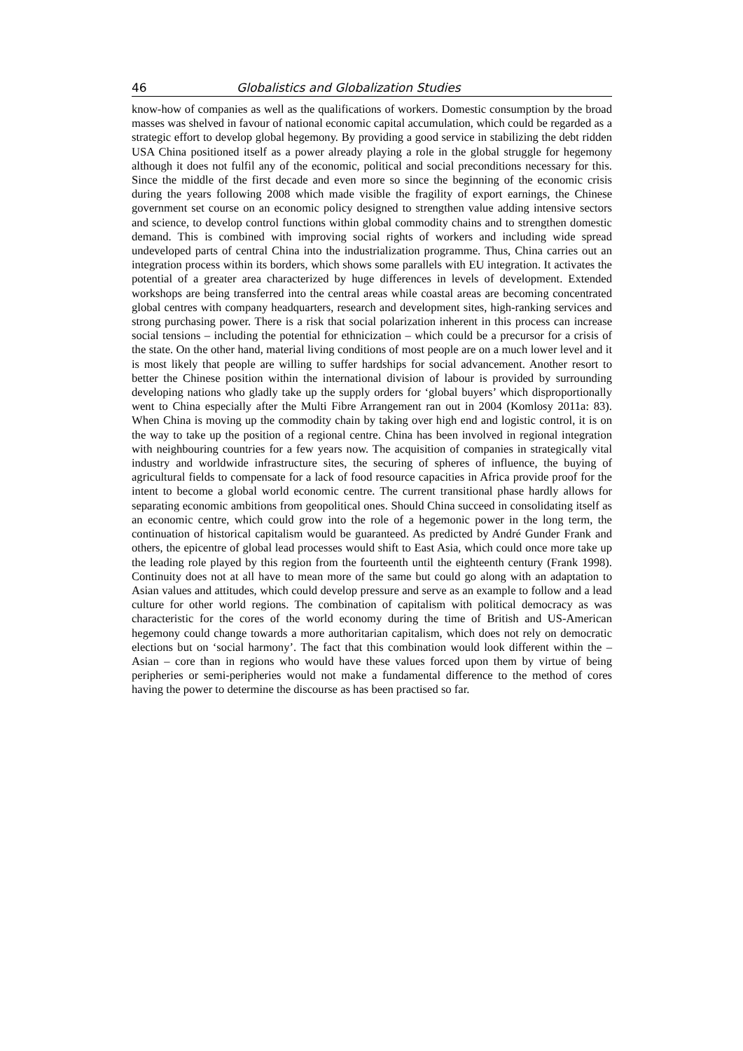46 Globalistics and Globalization Studies
know-how of companies as well as the qualifications of workers. Domestic consumption by the broad masses was shelved in favour of national economic capital accumulation, which could be regarded as a strategic effort to develop global hegemony. By providing a good service in stabilizing the debt ridden USA China positioned itself as a power already playing a role in the global struggle for hegemony although it does not fulfil any of the economic, political and social preconditions necessary for this. Since the middle of the first decade and even more so since the beginning of the economic crisis during the years following 2008 which made visible the fragility of export earnings, the Chinese government set course on an economic policy designed to strengthen value adding intensive sectors and science, to develop control functions within global commodity chains and to strengthen domestic demand. This is combined with improving social rights of workers and including wide spread undeveloped parts of central China into the industrialization programme. Thus, China carries out an integration process within its borders, which shows some parallels with EU integration. It activates the potential of a greater area characterized by huge differences in levels of development. Extended workshops are being transferred into the central areas while coastal areas are becoming concentrated global centres with company headquarters, research and development sites, high-ranking services and strong purchasing power. There is a risk that social polarization inherent in this process can increase social tensions – including the potential for ethnicization – which could be a precursor for a crisis of the state. On the other hand, material living conditions of most people are on a much lower level and it is most likely that people are willing to suffer hardships for social advancement. Another resort to better the Chinese position within the international division of labour is provided by surrounding developing nations who gladly take up the supply orders for ‘global buyers’ which disproportionally went to China especially after the Multi Fibre Arrangement ran out in 2004 (Komlosy 2011a: 83). When China is moving up the commodity chain by taking over high end and logistic control, it is on the way to take up the position of a regional centre. China has been involved in regional integration with neighbouring countries for a few years now. The acquisition of companies in strategically vital industry and worldwide infrastructure sites, the securing of spheres of influence, the buying of agricultural fields to compensate for a lack of food resource capacities in Africa provide proof for the intent to become a global world economic centre. The current transitional phase hardly allows for separating economic ambitions from geopolitical ones. Should China succeed in consolidating itself as an economic centre, which could grow into the role of a hegemonic power in the long term, the continuation of historical capitalism would be guaranteed. As predicted by André Gunder Frank and others, the epicentre of global lead processes would shift to East Asia, which could once more take up the leading role played by this region from the fourteenth until the eighteenth century (Frank 1998). Continuity does not at all have to mean more of the same but could go along with an adaptation to Asian values and attitudes, which could develop pressure and serve as an example to follow and a lead culture for other world regions. The combination of capitalism with political democracy as was characteristic for the cores of the world economy during the time of British and US-American hegemony could change towards a more authoritarian capitalism, which does not rely on democratic elections but on ‘social harmony’. The fact that this combination would look different within the – Asian – core than in regions who would have these values forced upon them by virtue of being peripheries or semi-peripheries would not make a fundamental difference to the method of cores having the power to determine the discourse as has been practised so far.